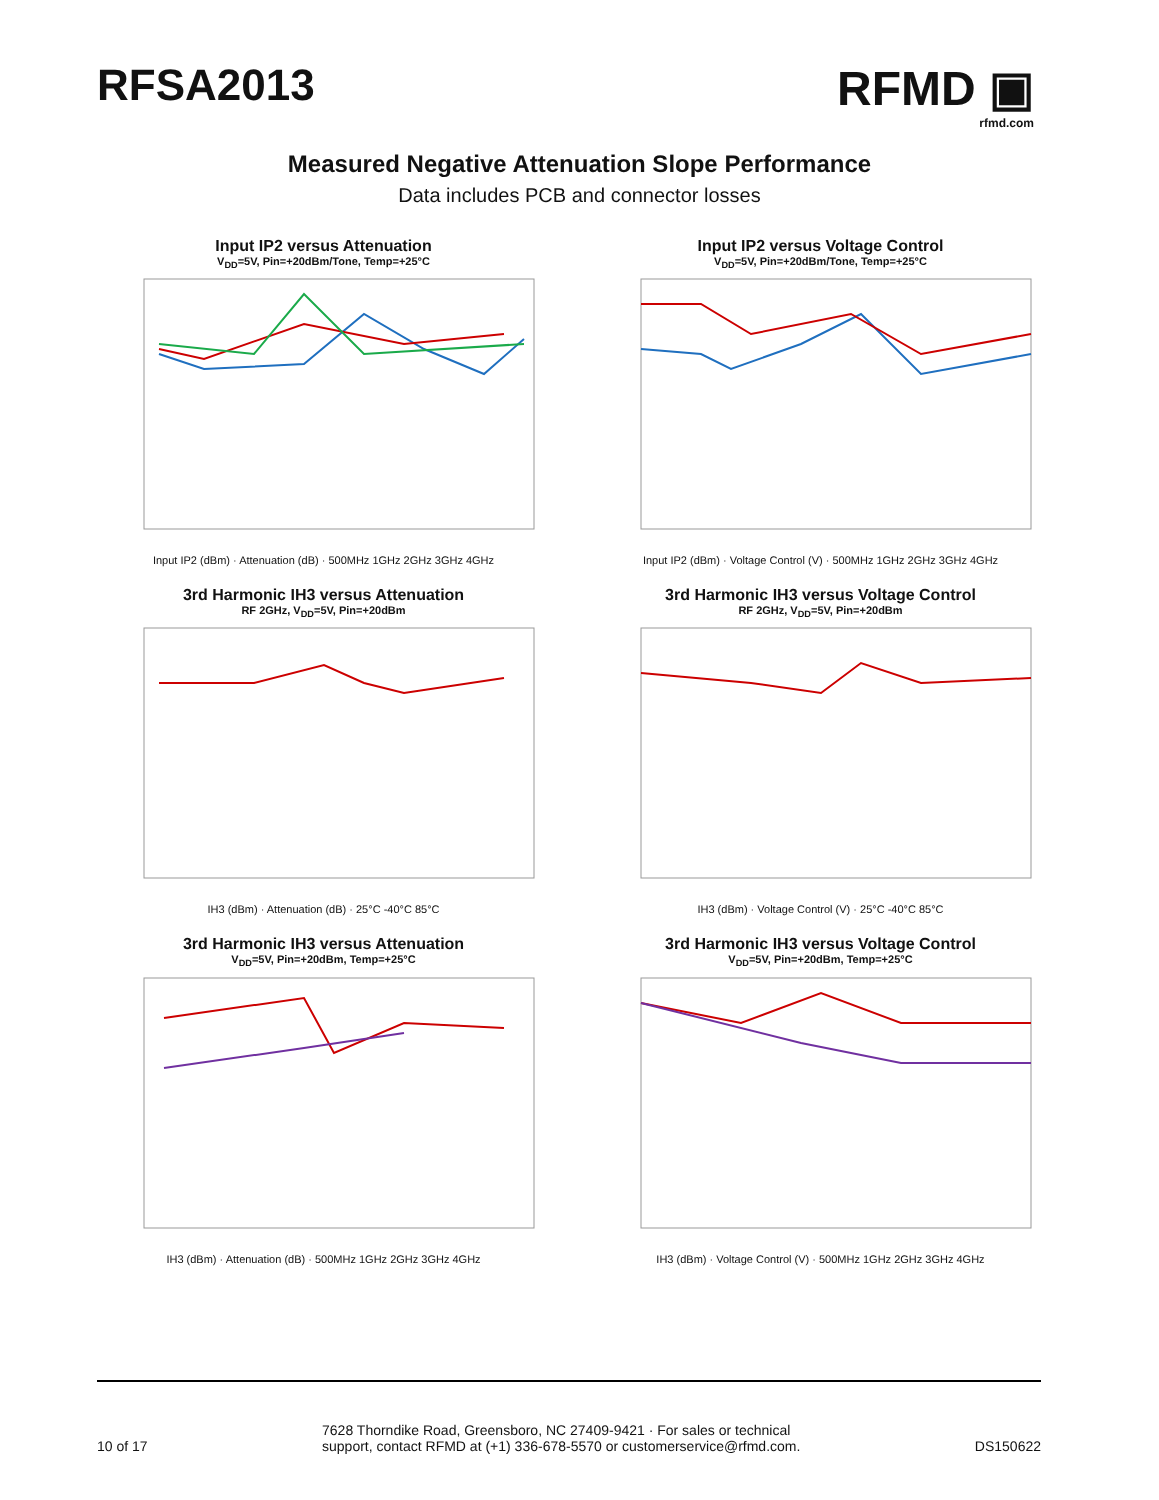RFSA2013 RFMD ▣
rfmd.com
Measured Negative Attenuation Slope Performance
Data includes PCB and connector losses
Input IP2 versus Attenuation
V<sub>DD</sub>=5V, Pin=+20dBm/Tone, Temp=+25°C
Input IP2 (dBm) · Attenuation (dB) · 500MHz 1GHz 2GHz 3GHz 4GHz
Input IP2 versus Voltage Control
V<sub>DD</sub>=5V, Pin=+20dBm/Tone, Temp=+25°C
Input IP2 (dBm) · Voltage Control (V) · 500MHz 1GHz 2GHz 3GHz 4GHz
3rd Harmonic IH3 versus Attenuation
RF 2GHz, V<sub>DD</sub>=5V, Pin=+20dBm
IH3 (dBm) · Attenuation (dB) · 25°C -40°C 85°C
3rd Harmonic IH3 versus Voltage Control
RF 2GHz, V<sub>DD</sub>=5V, Pin=+20dBm
IH3 (dBm) · Voltage Control (V) · 25°C -40°C 85°C
3rd Harmonic IH3 versus Attenuation
V<sub>DD</sub>=5V, Pin=+20dBm, Temp=+25°C
IH3 (dBm) · Attenuation (dB) · 500MHz 1GHz 2GHz 3GHz 4GHz
3rd Harmonic IH3 versus Voltage Control
V<sub>DD</sub>=5V, Pin=+20dBm, Temp=+25°C
IH3 (dBm) · Voltage Control (V) · 500MHz 1GHz 2GHz 3GHz 4GHz
10 of 17
7628 Thorndike Road, Greensboro, NC 27409-9421 · For sales or technical
support, contact RFMD at (+1) 336-678-5570 or customerservice@rfmd.com.
DS150622